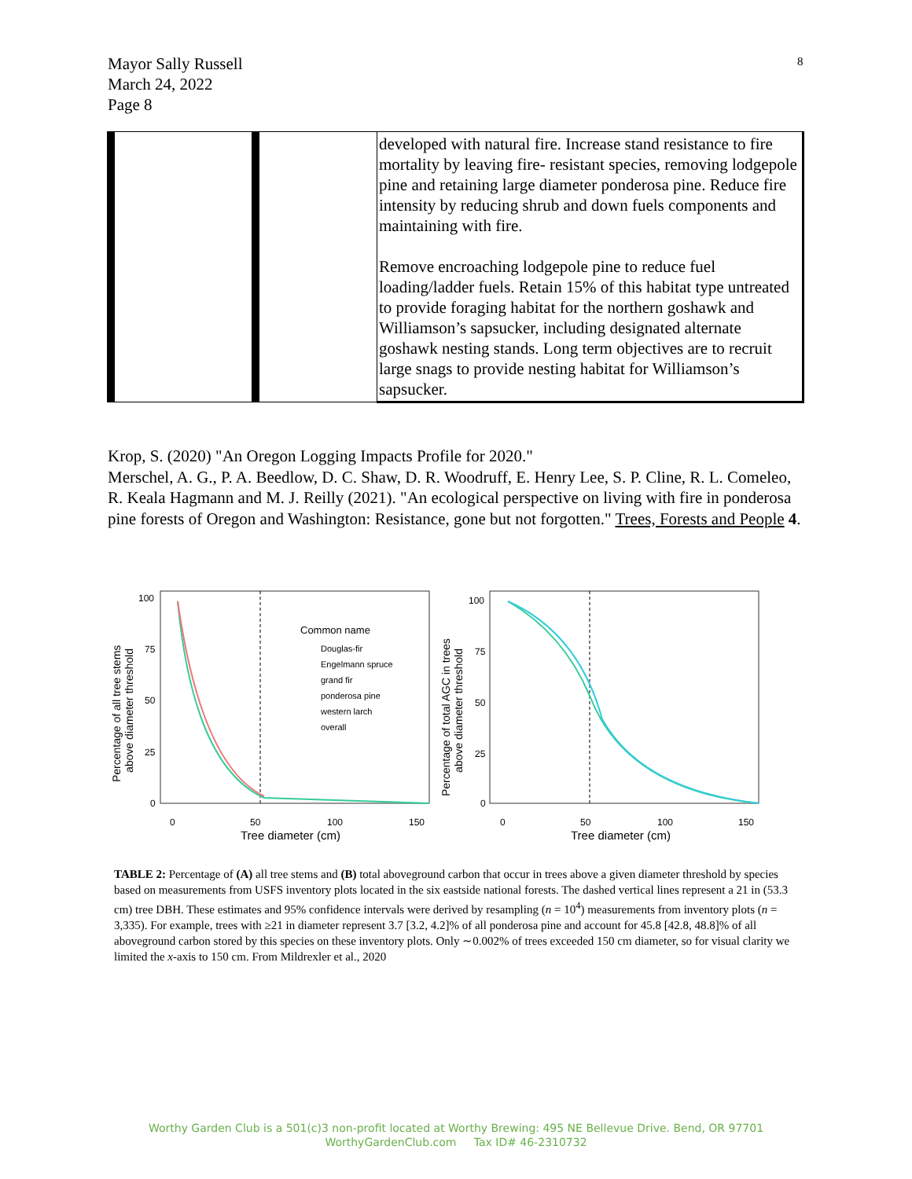8
Mayor Sally Russell
March 24, 2022
Page 8
| | | developed with natural fire. Increase stand resistance to fire mortality by leaving fire- resistant species, removing lodgepole pine and retaining large diameter ponderosa pine. Reduce fire intensity by reducing shrub and down fuels components and maintaining with fire. Remove encroaching lodgepole pine to reduce fuel loading/ladder fuels. Retain 15% of this habitat type untreated to provide foraging habitat for the northern goshawk and Williamson’s sapsucker, including designated alternate goshawk nesting stands. Long term objectives are to recruit large snags to provide nesting habitat for Williamson’s sapsucker. |
Krop, S. (2020) "An Oregon Logging Impacts Profile for 2020."
Merschel, A. G., P. A. Beedlow, D. C. Shaw, D. R. Woodruff, E. Henry Lee, S. P. Cline, R. L. Comeleo, R. Keala Hagmann and M. J. Reilly (2021). "An ecological perspective on living with fire in ponderosa pine forests of Oregon and Washington: Resistance, gone but not forgotten." Trees, Forests and People 4.
100
75
50
25
0
0
50
100
150
Tree diameter (cm)
100
75
50
25
0
0
50
100
150
Tree diameter (cm)
Common name
Douglas-fir
Engelmann spruce
grand fir
ponderosa pine
western larch
overall
Percentage of all tree stems
above diameter threshold
Percentage of total AGC in trees
above diameter threshold
TABLE 2: Percentage of (A) all tree stems and (B) total aboveground carbon that occur in trees above a given diameter threshold by species based on measurements from USFS inventory plots located in the six eastside national forests. The dashed vertical lines represent a 21 in (53.3 cm) tree DBH. These estimates and 95% confidence intervals were derived by resampling (n = 10<sup>4</sup>) measurements from inventory plots (n = 3,335). For example, trees with ≥21 in diameter represent 3.7 [3.2, 4.2]% of all ponderosa pine and account for 45.8 [42.8, 48.8]% of all aboveground carbon stored by this species on these inventory plots. Only ∼0.002% of trees exceeded 150 cm diameter, so for visual clarity we limited the x-axis to 150 cm. From Mildrexler et al., 2020
Worthy Garden Club is a 501(c)3 non-profit located at Worthy Brewing: 495 NE Bellevue Drive. Bend, OR 97701
WorthyGardenClub.com Tax ID# 46-2310732